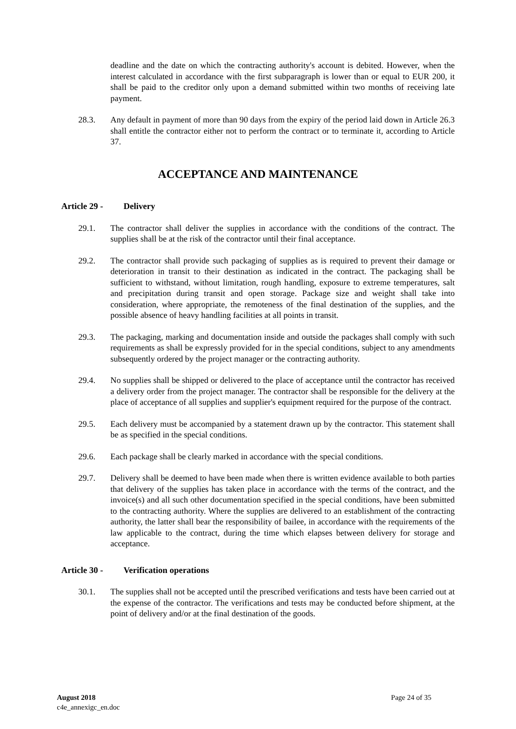deadline and the date on which the contracting authority's account is debited. However, when the interest calculated in accordance with the first subparagraph is lower than or equal to EUR 200, it shall be paid to the creditor only upon a demand submitted within two months of receiving late payment.
28.3. Any default in payment of more than 90 days from the expiry of the period laid down in Article 26.3 shall entitle the contractor either not to perform the contract or to terminate it, according to Article 37.
ACCEPTANCE AND MAINTENANCE
Article 29 - Delivery
29.1. The contractor shall deliver the supplies in accordance with the conditions of the contract. The supplies shall be at the risk of the contractor until their final acceptance.
29.2. The contractor shall provide such packaging of supplies as is required to prevent their damage or deterioration in transit to their destination as indicated in the contract. The packaging shall be sufficient to withstand, without limitation, rough handling, exposure to extreme temperatures, salt and precipitation during transit and open storage. Package size and weight shall take into consideration, where appropriate, the remoteness of the final destination of the supplies, and the possible absence of heavy handling facilities at all points in transit.
29.3. The packaging, marking and documentation inside and outside the packages shall comply with such requirements as shall be expressly provided for in the special conditions, subject to any amendments subsequently ordered by the project manager or the contracting authority.
29.4. No supplies shall be shipped or delivered to the place of acceptance until the contractor has received a delivery order from the project manager. The contractor shall be responsible for the delivery at the place of acceptance of all supplies and supplier's equipment required for the purpose of the contract.
29.5. Each delivery must be accompanied by a statement drawn up by the contractor. This statement shall be as specified in the special conditions.
29.6. Each package shall be clearly marked in accordance with the special conditions.
29.7. Delivery shall be deemed to have been made when there is written evidence available to both parties that delivery of the supplies has taken place in accordance with the terms of the contract, and the invoice(s) and all such other documentation specified in the special conditions, have been submitted to the contracting authority. Where the supplies are delivered to an establishment of the contracting authority, the latter shall bear the responsibility of bailee, in accordance with the requirements of the law applicable to the contract, during the time which elapses between delivery for storage and acceptance.
Article 30 - Verification operations
30.1. The supplies shall not be accepted until the prescribed verifications and tests have been carried out at the expense of the contractor. The verifications and tests may be conducted before shipment, at the point of delivery and/or at the final destination of the goods.
August 2018
c4e_annexigc_en.doc
Page 24 of 35